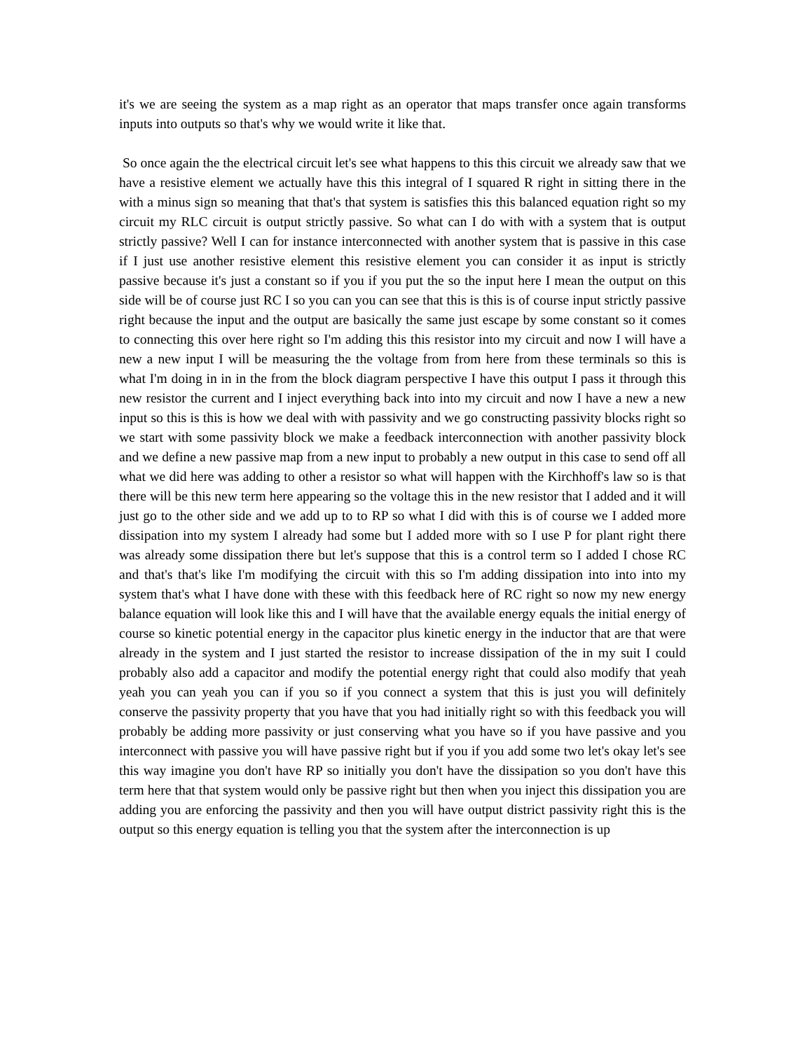it's we are seeing the system as a map right as an operator that maps transfer once again transforms inputs into outputs so that's why we would write it like that.
So once again the the electrical circuit let's see what happens to this this circuit we already saw that we have a resistive element we actually have this this integral of I squared R right in sitting there in the with a minus sign so meaning that that's that system is satisfies this this balanced equation right so my circuit my RLC circuit is output strictly passive. So what can I do with with a system that is output strictly passive? Well I can for instance interconnected with another system that is passive in this case if I just use another resistive element this resistive element you can consider it as input is strictly passive because it's just a constant so if you if you put the so the input here I mean the output on this side will be of course just RC I so you can you can see that this is this is of course input strictly passive right because the input and the output are basically the same just escape by some constant so it comes to connecting this over here right so I'm adding this this resistor into my circuit and now I will have a new a new input I will be measuring the the voltage from from here from these terminals so this is what I'm doing in in in the from the block diagram perspective I have this output I pass it through this new resistor the current and I inject everything back into into my circuit and now I have a new a new input so this is this is how we deal with with passivity and we go constructing passivity blocks right so we start with some passivity block we make a feedback interconnection with another passivity block and we define a new passive map from a new input to probably a new output in this case to send off all what we did here was adding to other a resistor so what will happen with the Kirchhoff's law so is that there will be this new term here appearing so the voltage this in the new resistor that I added and it will just go to the other side and we add up to to RP so what I did with this is of course we I added more dissipation into my system I already had some but I added more with so I use P for plant right there was already some dissipation there but let's suppose that this is a control term so I added I chose RC and that's that's like I'm modifying the circuit with this so I'm adding dissipation into into into my system that's what I have done with these with this feedback here of RC right so now my new energy balance equation will look like this and I will have that the available energy equals the initial energy of course so kinetic potential energy in the capacitor plus kinetic energy in the inductor that are that were already in the system and I just started the resistor to increase dissipation of the in my suit I could probably also add a capacitor and modify the potential energy right that could also modify that yeah yeah you can yeah you can if you so if you connect a system that this is just you will definitely conserve the passivity property that you have that you had initially right so with this feedback you will probably be adding more passivity or just conserving what you have so if you have passive and you interconnect with passive you will have passive right but if you if you add some two let's okay let's see this way imagine you don't have RP so initially you don't have the dissipation so you don't have this term here that that system would only be passive right but then when you inject this dissipation you are adding you are enforcing the passivity and then you will have output district passivity right this is the output so this energy equation is telling you that the system after the interconnection is up